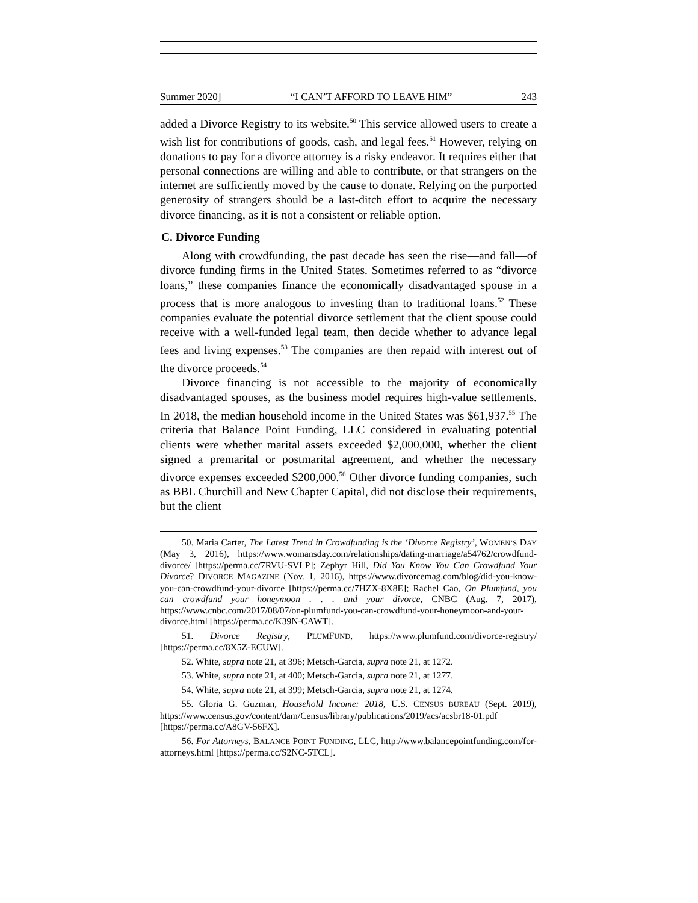Summer 2020] “I CAN’T AFFORD TO LEAVE HIM” 243
added a Divorce Registry to its website.<sup>50</sup> This service allowed users to create a wish list for contributions of goods, cash, and legal fees.<sup>51</sup> However, relying on donations to pay for a divorce attorney is a risky endeavor. It requires either that personal connections are willing and able to contribute, or that strangers on the internet are sufficiently moved by the cause to donate. Relying on the purported generosity of strangers should be a last-ditch effort to acquire the necessary divorce financing, as it is not a consistent or reliable option.
C. Divorce Funding
Along with crowdfunding, the past decade has seen the rise—and fall—of divorce funding firms in the United States. Sometimes referred to as “divorce loans,” these companies finance the economically disadvantaged spouse in a process that is more analogous to investing than to traditional loans.<sup>52</sup> These companies evaluate the potential divorce settlement that the client spouse could receive with a well-funded legal team, then decide whether to advance legal fees and living expenses.<sup>53</sup> The companies are then repaid with interest out of the divorce proceeds.<sup>54</sup>
Divorce financing is not accessible to the majority of economically disadvantaged spouses, as the business model requires high-value settlements. In 2018, the median household income in the United States was $61,937.<sup>55</sup> The criteria that Balance Point Funding, LLC considered in evaluating potential clients were whether marital assets exceeded $2,000,000, whether the client signed a premarital or postmarital agreement, and whether the necessary divorce expenses exceeded $200,000.<sup>56</sup> Other divorce funding companies, such as BBL Churchill and New Chapter Capital, did not disclose their requirements, but the client
50. Maria Carter, The Latest Trend in Crowdfunding is the ‘Divorce Registry’, WOMEN’S DAY (May 3, 2016), https://www.womansday.com/relationships/dating-marriage/a54762/crowdfund-divorce/ [https://perma.cc/7RVU-SVLP]; Zephyr Hill, Did You Know You Can Crowdfund Your Divorce? DIVORCE MAGAZINE (Nov. 1, 2016), https://www.divorcemag.com/blog/did-you-know-you-can-crowdfund-your-divorce [https://perma.cc/7HZX-8X8E]; Rachel Cao, On Plumfund, you can crowdfund your honeymoon . . . and your divorce, CNBC (Aug. 7, 2017), https://www.cnbc.com/2017/08/07/on-plumfund-you-can-crowdfund-your-honeymoon-and-your-divorce.html [https://perma.cc/K39N-CAWT].
51. Divorce Registry, PLUMFUND, https://www.plumfund.com/divorce-registry/ [https://perma.cc/8X5Z-ECUW].
52. White, supra note 21, at 396; Metsch-Garcia, supra note 21, at 1272.
53. White, supra note 21, at 400; Metsch-Garcia, supra note 21, at 1277.
54. White, supra note 21, at 399; Metsch-Garcia, supra note 21, at 1274.
55. Gloria G. Guzman, Household Income: 2018, U.S. CENSUS BUREAU (Sept. 2019), https://www.census.gov/content/dam/Census/library/publications/2019/acs/acsbr18-01.pdf [https://perma.cc/A8GV-56FX].
56. For Attorneys, BALANCE POINT FUNDING, LLC, http://www.balancepointfunding.com/for-attorneys.html [https://perma.cc/S2NC-5TCL].